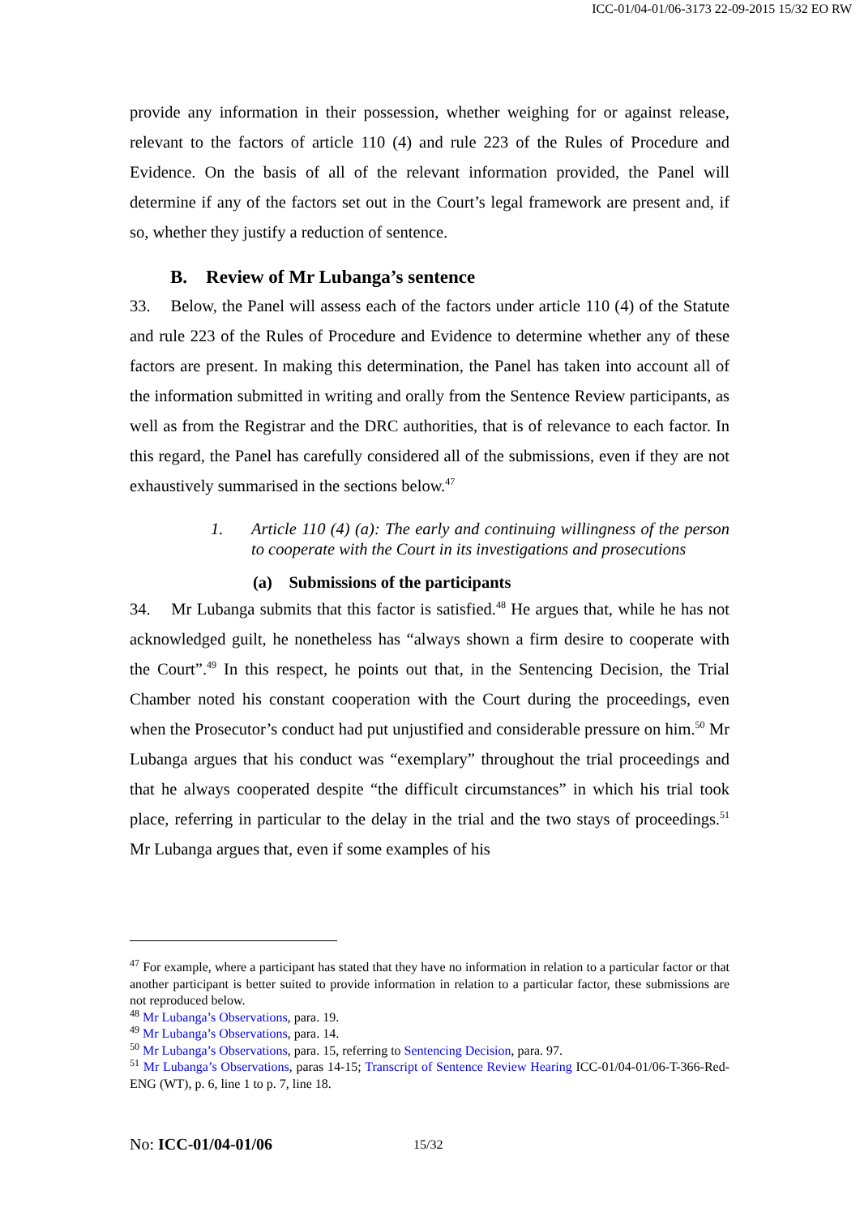ICC-01/04-01/06-3173 22-09-2015 15/32 EO RW
provide any information in their possession, whether weighing for or against release, relevant to the factors of article 110 (4) and rule 223 of the Rules of Procedure and Evidence. On the basis of all of the relevant information provided, the Panel will determine if any of the factors set out in the Court’s legal framework are present and, if so, whether they justify a reduction of sentence.
B. Review of Mr Lubanga’s sentence
33. Below, the Panel will assess each of the factors under article 110 (4) of the Statute and rule 223 of the Rules of Procedure and Evidence to determine whether any of these factors are present. In making this determination, the Panel has taken into account all of the information submitted in writing and orally from the Sentence Review participants, as well as from the Registrar and the DRC authorities, that is of relevance to each factor. In this regard, the Panel has carefully considered all of the submissions, even if they are not exhaustively summarised in the sections below.<sup>47</sup>
1. Article 110 (4) (a): The early and continuing willingness of the person to cooperate with the Court in its investigations and prosecutions
(a) Submissions of the participants
34. Mr Lubanga submits that this factor is satisfied.<sup>48</sup> He argues that, while he has not acknowledged guilt, he nonetheless has “always shown a firm desire to cooperate with the Court”.<sup>49</sup> In this respect, he points out that, in the Sentencing Decision, the Trial Chamber noted his constant cooperation with the Court during the proceedings, even when the Prosecutor’s conduct had put unjustified and considerable pressure on him.<sup>50</sup> Mr Lubanga argues that his conduct was “exemplary” throughout the trial proceedings and that he always cooperated despite “the difficult circumstances” in which his trial took place, referring in particular to the delay in the trial and the two stays of proceedings.<sup>51</sup> Mr Lubanga argues that, even if some examples of his
<sup>47</sup> For example, where a participant has stated that they have no information in relation to a particular factor or that another participant is better suited to provide information in relation to a particular factor, these submissions are not reproduced below.
<sup>48</sup> Mr Lubanga’s Observations, para. 19.
<sup>49</sup> Mr Lubanga’s Observations, para. 14.
<sup>50</sup> Mr Lubanga’s Observations, para. 15, referring to Sentencing Decision, para. 97.
<sup>51</sup> Mr Lubanga’s Observations, paras 14-15; Transcript of Sentence Review Hearing ICC-01/04-01/06-T-366-Red-ENG (WT), p. 6, line 1 to p. 7, line 18.
No: ICC-01/04-01/06 15/32